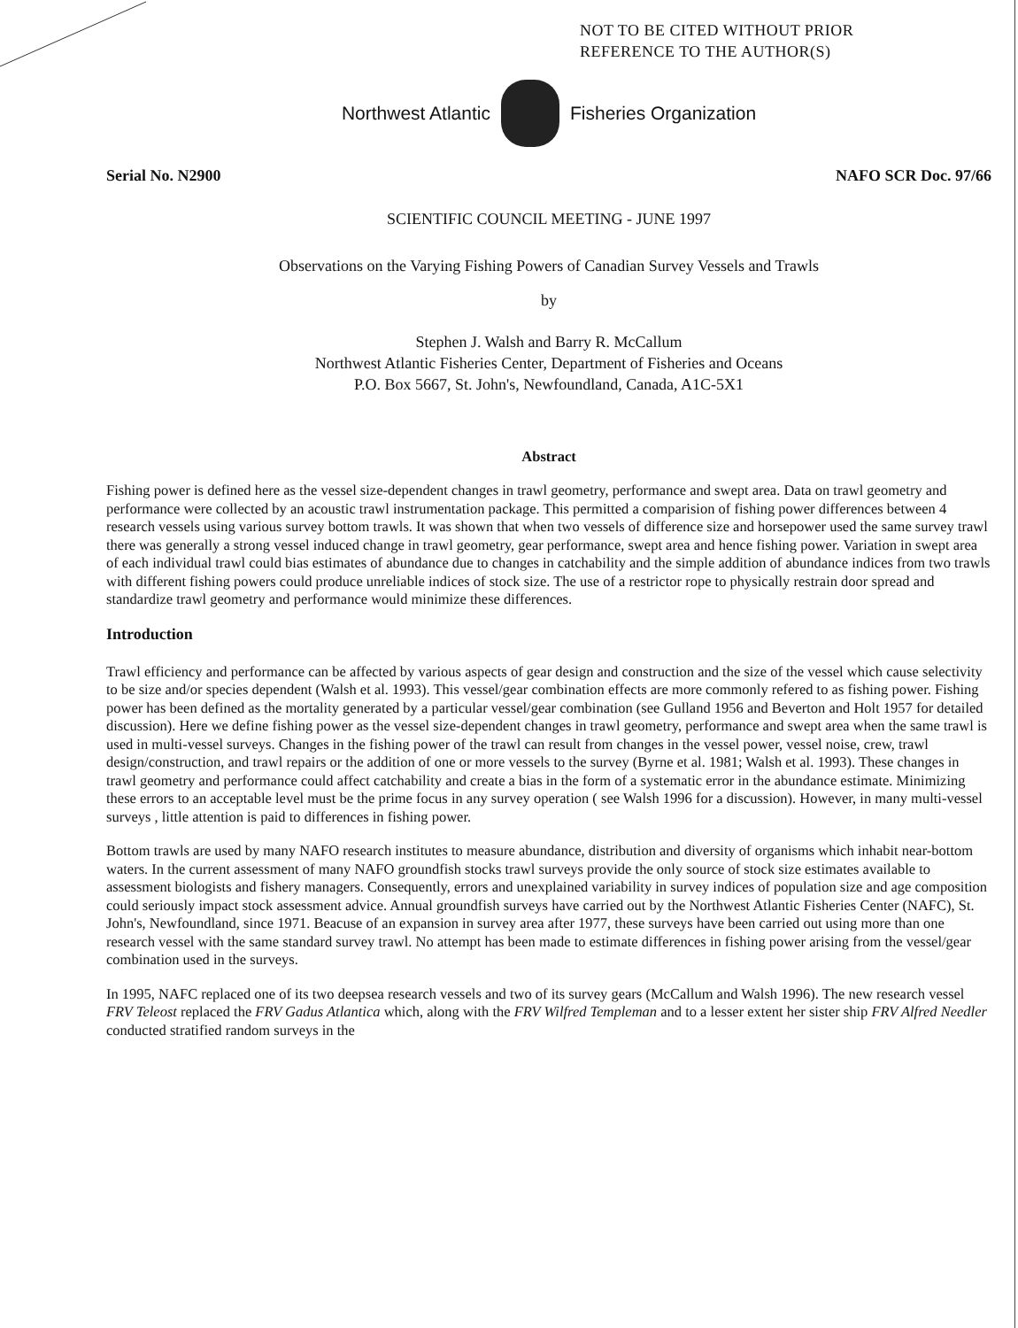NOT TO BE CITED WITHOUT PRIOR
REFERENCE TO THE AUTHOR(S)
Northwest Atlantic Fisheries Organization
Serial No. N2900 NAFO SCR Doc. 97/66
SCIENTIFIC COUNCIL MEETING - JUNE 1997
Observations on the Varying Fishing Powers of Canadian Survey Vessels and Trawls
by
Stephen J. Walsh and Barry R. McCallum
Northwest Atlantic Fisheries Center, Department of Fisheries and Oceans
P.O. Box 5667, St. John's, Newfoundland, Canada, A1C-5X1
Abstract
Fishing power is defined here as the vessel size-dependent changes in trawl geometry, performance and swept area. Data on trawl geometry and performance were collected by an acoustic trawl instrumentation package. This permitted a comparision of fishing power differences between 4 research vessels using various survey bottom trawls. It was shown that when two vessels of difference size and horsepower used the same survey trawl there was generally a strong vessel induced change in trawl geometry, gear performance, swept area and hence fishing power. Variation in swept area of each individual trawl could bias estimates of abundance due to changes in catchability and the simple addition of abundance indices from two trawls with different fishing powers could produce unreliable indices of stock size. The use of a restrictor rope to physically restrain door spread and standardize trawl geometry and performance would minimize these differences.
Introduction
Trawl efficiency and performance can be affected by various aspects of gear design and construction and the size of the vessel which cause selectivity to be size and/or species dependent (Walsh et al. 1993). This vessel/gear combination effects are more commonly refered to as fishing power. Fishing power has been defined as the mortality generated by a particular vessel/gear combination (see Gulland 1956 and Beverton and Holt 1957 for detailed discussion). Here we define fishing power as the vessel size-dependent changes in trawl geometry, performance and swept area when the same trawl is used in multi-vessel surveys. Changes in the fishing power of the trawl can result from changes in the vessel power, vessel noise, crew, trawl design/construction, and trawl repairs or the addition of one or more vessels to the survey (Byrne et al. 1981; Walsh et al. 1993). These changes in trawl geometry and performance could affect catchability and create a bias in the form of a systematic error in the abundance estimate. Minimizing these errors to an acceptable level must be the prime focus in any survey operation ( see Walsh 1996 for a discussion). However, in many multi-vessel surveys , little attention is paid to differences in fishing power.
Bottom trawls are used by many NAFO research institutes to measure abundance, distribution and diversity of organisms which inhabit near-bottom waters. In the current assessment of many NAFO groundfish stocks trawl surveys provide the only source of stock size estimates available to assessment biologists and fishery managers. Consequently, errors and unexplained variability in survey indices of population size and age composition could seriously impact stock assessment advice. Annual groundfish surveys have carried out by the Northwest Atlantic Fisheries Center (NAFC), St. John's, Newfoundland, since 1971. Beacuse of an expansion in survey area after 1977, these surveys have been carried out using more than one research vessel with the same standard survey trawl. No attempt has been made to estimate differences in fishing power arising from the vessel/gear combination used in the surveys.
In 1995, NAFC replaced one of its two deepsea research vessels and two of its survey gears (McCallum and Walsh 1996). The new research vessel FRV Teleost replaced the FRV Gadus Atlantica which, along with the FRV Wilfred Templeman and to a lesser extent her sister ship FRV Alfred Needler conducted stratified random surveys in the